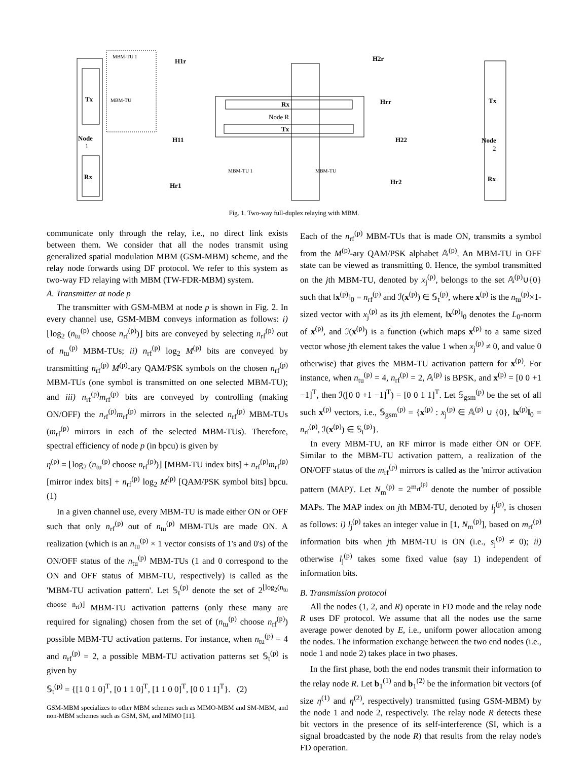Tx
Rx
Node
1
MBM-TU 1
MBM-TU
Tx
Rx
Node
2
Rx
Node R
Tx
MBM-TU 1
MBM-TU
H1r
H2r
Hrr
H11
H22
Hr1
Hr2
Fig. 1. Two-way full-duplex relaying with MBM.
communicate only through the relay, i.e., no direct link exists between them. We consider that all the nodes transmit using generalized spatial modulation MBM (GSM-MBM) scheme, and the relay node forwards using DF protocol. We refer to this system as two-way FD relaying with MBM (TW-FDR-MBM) system.
A. Transmitter at node p
The transmitter with GSM-MBM at node p is shown in Fig. 2. In every channel use, GSM-MBM conveys information as follows: i) ⌊log<sub>2</sub> (n<sub>tu</sub><sup>(p)</sup> choose n<sub>rf</sub><sup>(p)</sup>)⌋ bits are conveyed by selecting n<sub>rf</sub><sup>(p)</sup> out of n<sub>tu</sub><sup>(p)</sup> MBM-TUs; ii) n<sub>rf</sub><sup>(p)</sup> log<sub>2</sub> M<sup>(p)</sup> bits are conveyed by transmitting n<sub>rf</sub><sup>(p)</sup> M<sup>(p)</sup>-ary QAM/PSK symbols on the chosen n<sub>rf</sub><sup>(p)</sup> MBM-TUs (one symbol is transmitted on one selected MBM-TU); and iii) n<sub>rf</sub><sup>(p)</sup>m<sub>rf</sub><sup>(p)</sup> bits are conveyed by controlling (making ON/OFF) the n<sub>rf</sub><sup>(p)</sup>m<sub>rf</sub><sup>(p)</sup> mirrors in the selected n<sub>rf</sub><sup>(p)</sup> MBM-TUs (m<sub>rf</sub><sup>(p)</sup> mirrors in each of the selected MBM-TUs). Therefore, spectral efficiency of node p (in bpcu) is given by
η<sup>(p)</sup> = ⌊log<sub>2</sub> (n<sub>tu</sub><sup>(p)</sup> choose n<sub>rf</sub><sup>(p)</sup>)⌋ [MBM-TU index bits] + n<sub>rf</sub><sup>(p)</sup>m<sub>rf</sub><sup>(p)</sup> [mirror index bits] + n<sub>rf</sub><sup>(p)</sup> log<sub>2</sub> M<sup>(p)</sup> [QAM/PSK symbol bits] bpcu. (1)
In a given channel use, every MBM-TU is made either ON or OFF such that only n<sub>rf</sub><sup>(p)</sup> out of n<sub>tu</sub><sup>(p)</sup> MBM-TUs are made ON. A realization (which is an n<sub>tu</sub><sup>(p)</sup> × 1 vector consists of 1's and 0's) of the ON/OFF status of the n<sub>tu</sub><sup>(p)</sup> MBM-TUs (1 and 0 correspond to the ON and OFF status of MBM-TU, respectively) is called as the 'MBM-TU activation pattern'. Let 𝕊<sub>t</sub><sup>(p)</sup> denote the set of 2<sup>⌊log<sub>2</sub>(n<sub>tu</sub> choose n<sub>rf</sub>)⌋</sup> MBM-TU activation patterns (only these many are required for signaling) chosen from the set of (n<sub>tu</sub><sup>(p)</sup> choose n<sub>rf</sub><sup>(p)</sup>) possible MBM-TU activation patterns. For instance, when n<sub>tu</sub><sup>(p)</sup> = 4 and n<sub>rf</sub><sup>(p)</sup> = 2, a possible MBM-TU activation patterns set 𝕊<sub>t</sub><sup>(p)</sup> is given by
𝕊<sub>t</sub><sup>(p)</sup> = {[1 0 1 0]<sup>T</sup>, [0 1 1 0]<sup>T</sup>, [1 1 0 0]<sup>T</sup>, [0 0 1 1]<sup>T</sup>}. (2)
GSM-MBM specializes to other MBM schemes such as MIMO-MBM and SM-MBM, and non-MBM schemes such as GSM, SM, and MIMO [11].
Each of the n<sub>rf</sub><sup>(p)</sup> MBM-TUs that is made ON, transmits a symbol from the M<sup>(p)</sup>-ary QAM/PSK alphabet 𝔸<sup>(p)</sup>. An MBM-TU in OFF state can be viewed as transmitting 0. Hence, the symbol transmitted on the jth MBM-TU, denoted by x<sub>j</sub><sup>(p)</sup>, belongs to the set 𝔸<sup>(p)</sup>∪{0} such that ‖x<sup>(p)</sup>‖<sub>0</sub> = n<sub>rf</sub><sup>(p)</sup> and ℐ(x<sup>(p)</sup>) ∈ 𝕊<sub>t</sub><sup>(p)</sup>, where x<sup>(p)</sup> is the n<sub>tu</sub><sup>(p)</sup>×1-sized vector with x<sub>j</sub><sup>(p)</sup> as its jth element, ‖x<sup>(p)</sup>‖<sub>0</sub> denotes the L<sub>0</sub>-norm of x<sup>(p)</sup>, and ℐ(x<sup>(p)</sup>) is a function (which maps x<sup>(p)</sup> to a same sized vector whose jth element takes the value 1 when x<sub>j</sub><sup>(p)</sup> ≠ 0, and value 0 otherwise) that gives the MBM-TU activation pattern for x<sup>(p)</sup>. For instance, when n<sub>tu</sub><sup>(p)</sup> = 4, n<sub>rf</sub><sup>(p)</sup> = 2, 𝔸<sup>(p)</sup> is BPSK, and x<sup>(p)</sup> = [0 0 +1 −1]<sup>T</sup>, then ℐ([0 0 +1 −1]<sup>T</sup>) = [0 0 1 1]<sup>T</sup>. Let 𝕊<sub>gsm</sub><sup>(p)</sup> be the set of all such x<sup>(p)</sup> vectors, i.e., 𝕊<sub>gsm</sub><sup>(p)</sup> = {x<sup>(p)</sup> : x<sub>j</sub><sup>(p)</sup> ∈ 𝔸<sup>(p)</sup> ∪ {0}, ‖x<sup>(p)</sup>‖<sub>0</sub> = n<sub>rf</sub><sup>(p)</sup>, ℐ(x<sup>(p)</sup>) ∈ 𝕊<sub>t</sub><sup>(p)</sup>}.
In every MBM-TU, an RF mirror is made either ON or OFF. Similar to the MBM-TU activation pattern, a realization of the ON/OFF status of the m<sub>rf</sub><sup>(p)</sup> mirrors is called as the 'mirror activation pattern (MAP)'. Let N<sub>m</sub><sup>(p)</sup> = 2<sup>m<sub>rf</sub><sup>(p)</sup></sup> denote the number of possible MAPs. The MAP index on jth MBM-TU, denoted by l<sub>j</sub><sup>(p)</sup>, is chosen as follows: i) l<sub>j</sub><sup>(p)</sup> takes an integer value in [1, N<sub>m</sub><sup>(p)</sup>], based on m<sub>rf</sub><sup>(p)</sup> information bits when jth MBM-TU is ON (i.e., s<sub>j</sub><sup>(p)</sup> ≠ 0); ii) otherwise l<sub>j</sub><sup>(p)</sup> takes some fixed value (say 1) independent of information bits.
B. Transmission protocol
All the nodes (1, 2, and R) operate in FD mode and the relay node R uses DF protocol. We assume that all the nodes use the same average power denoted by E, i.e., uniform power allocation among the nodes. The information exchange between the two end nodes (i.e., node 1 and node 2) takes place in two phases.
In the first phase, both the end nodes transmit their information to the relay node R. Let b<sub>1</sub><sup>(1)</sup> and b<sub>1</sub><sup>(2)</sup> be the information bit vectors (of size η<sup>(1)</sup> and η<sup>(2)</sup>, respectively) transmitted (using GSM-MBM) by the node 1 and node 2, respectively. The relay node R detects these bit vectors in the presence of its self-interference (SI, which is a signal broadcasted by the node R) that results from the relay node's FD operation.